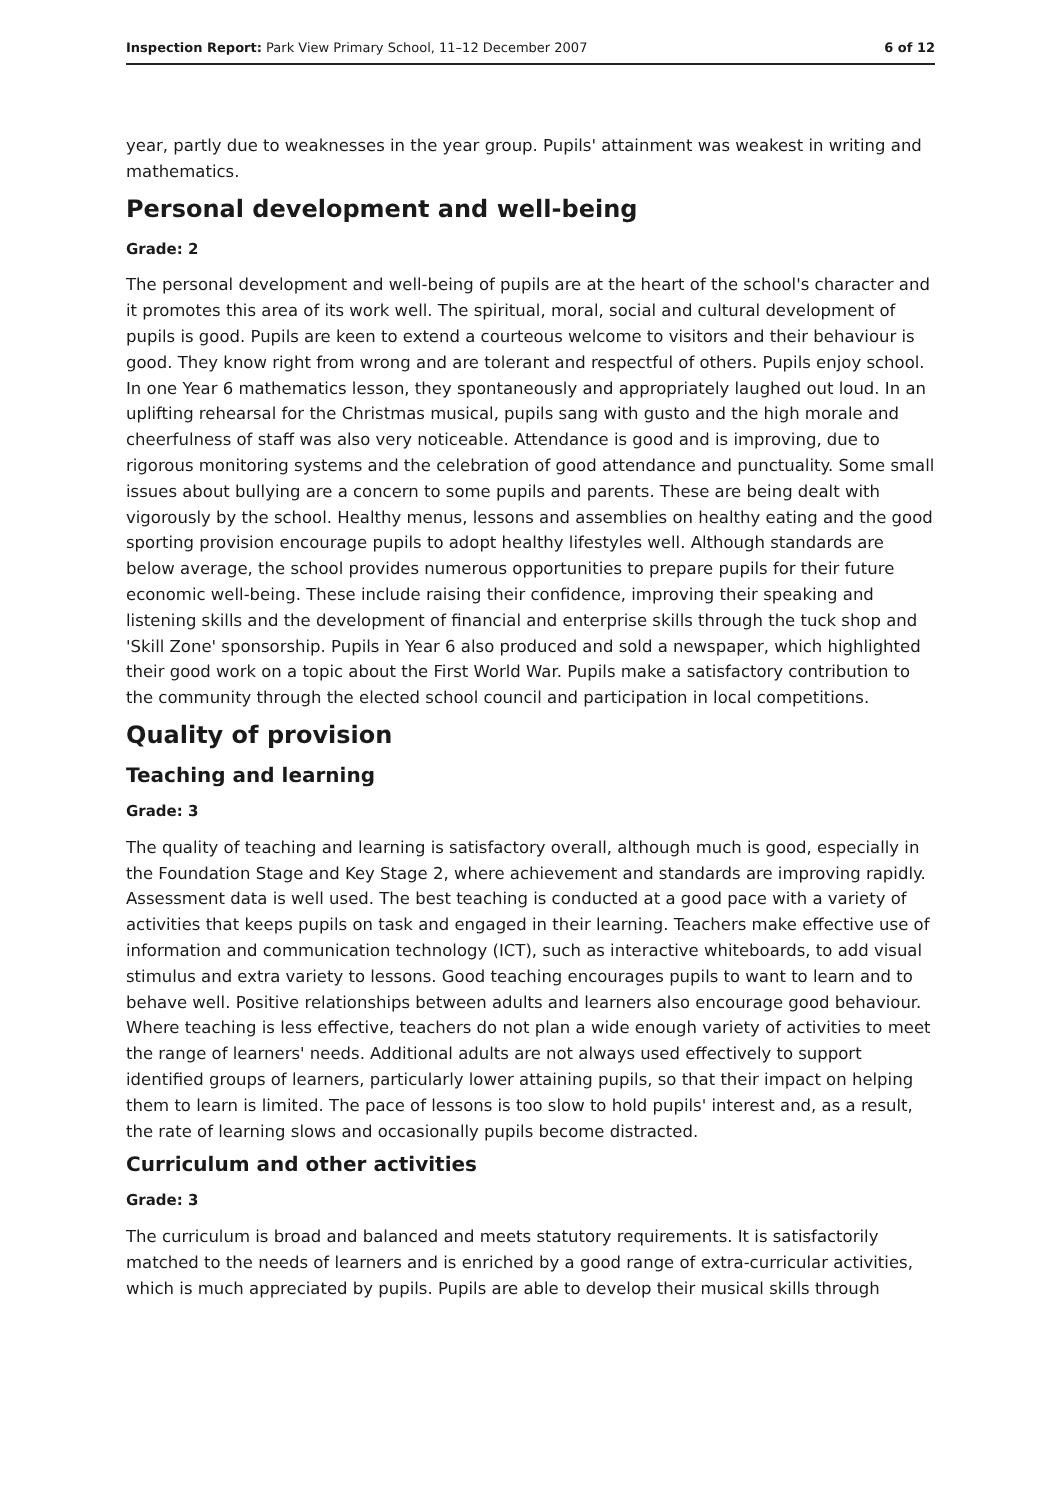Inspection Report: Park View Primary School, 11–12 December 2007 6 of 12
year, partly due to weaknesses in the year group. Pupils' attainment was weakest in writing and mathematics.
Personal development and well-being
Grade: 2
The personal development and well-being of pupils are at the heart of the school's character and it promotes this area of its work well. The spiritual, moral, social and cultural development of pupils is good. Pupils are keen to extend a courteous welcome to visitors and their behaviour is good. They know right from wrong and are tolerant and respectful of others. Pupils enjoy school. In one Year 6 mathematics lesson, they spontaneously and appropriately laughed out loud. In an uplifting rehearsal for the Christmas musical, pupils sang with gusto and the high morale and cheerfulness of staff was also very noticeable. Attendance is good and is improving, due to rigorous monitoring systems and the celebration of good attendance and punctuality. Some small issues about bullying are a concern to some pupils and parents. These are being dealt with vigorously by the school. Healthy menus, lessons and assemblies on healthy eating and the good sporting provision encourage pupils to adopt healthy lifestyles well. Although standards are below average, the school provides numerous opportunities to prepare pupils for their future economic well-being. These include raising their confidence, improving their speaking and listening skills and the development of financial and enterprise skills through the tuck shop and 'Skill Zone' sponsorship. Pupils in Year 6 also produced and sold a newspaper, which highlighted their good work on a topic about the First World War. Pupils make a satisfactory contribution to the community through the elected school council and participation in local competitions.
Quality of provision
Teaching and learning
Grade: 3
The quality of teaching and learning is satisfactory overall, although much is good, especially in the Foundation Stage and Key Stage 2, where achievement and standards are improving rapidly. Assessment data is well used. The best teaching is conducted at a good pace with a variety of activities that keeps pupils on task and engaged in their learning. Teachers make effective use of information and communication technology (ICT), such as interactive whiteboards, to add visual stimulus and extra variety to lessons. Good teaching encourages pupils to want to learn and to behave well. Positive relationships between adults and learners also encourage good behaviour. Where teaching is less effective, teachers do not plan a wide enough variety of activities to meet the range of learners' needs. Additional adults are not always used effectively to support identified groups of learners, particularly lower attaining pupils, so that their impact on helping them to learn is limited. The pace of lessons is too slow to hold pupils' interest and, as a result, the rate of learning slows and occasionally pupils become distracted.
Curriculum and other activities
Grade: 3
The curriculum is broad and balanced and meets statutory requirements. It is satisfactorily matched to the needs of learners and is enriched by a good range of extra-curricular activities, which is much appreciated by pupils. Pupils are able to develop their musical skills through